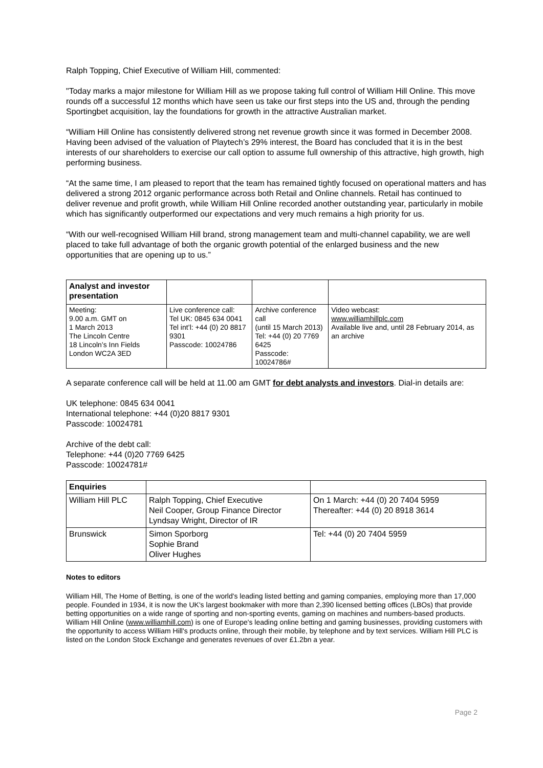Ralph Topping, Chief Executive of William Hill, commented:
"Today marks a major milestone for William Hill as we propose taking full control of William Hill Online. This move rounds off a successful 12 months which have seen us take our first steps into the US and, through the pending Sportingbet acquisition, lay the foundations for growth in the attractive Australian market.
“William Hill Online has consistently delivered strong net revenue growth since it was formed in December 2008. Having been advised of the valuation of Playtech’s 29% interest, the Board has concluded that it is in the best interests of our shareholders to exercise our call option to assume full ownership of this attractive, high growth, high performing business.
“At the same time, I am pleased to report that the team has remained tightly focused on operational matters and has delivered a strong 2012 organic performance across both Retail and Online channels. Retail has continued to deliver revenue and profit growth, while William Hill Online recorded another outstanding year, particularly in mobile which has significantly outperformed our expectations and very much remains a high priority for us.
“With our well-recognised William Hill brand, strong management team and multi-channel capability, we are well placed to take full advantage of both the organic growth potential of the enlarged business and the new opportunities that are opening up to us.”
| Analyst and investor presentation | | | |
| --- | --- | --- | --- |
| Meeting: 9.00 a.m. GMT on 1 March 2013 The Lincoln Centre 18 Lincoln’s Inn Fields London WC2A 3ED | Live conference call: Tel UK: 0845 634 0041 Tel int’l: +44 (0) 20 8817 9301 Passcode: 10024786 | Archive conference call (until 15 March 2013) Tel: +44 (0) 20 7769 6425 Passcode: 10024786# | Video webcast: www.williamhillplc.com Available live and, until 28 February 2014, as an archive |
A separate conference call will be held at 11.00 am GMT for debt analysts and investors. Dial-in details are:
UK telephone: 0845 634 0041
International telephone: +44 (0)20 8817 9301
Passcode: 10024781
Archive of the debt call:
Telephone: +44 (0)20 7769 6425
Passcode: 10024781#
| Enquiries | | |
| --- | --- | --- |
| William Hill PLC | Ralph Topping, Chief Executive Neil Cooper, Group Finance Director Lyndsay Wright, Director of IR | On 1 March: +44 (0) 20 7404 5959 Thereafter: +44 (0) 20 8918 3614 |
| Brunswick | Simon Sporborg Sophie Brand Oliver Hughes | Tel: +44 (0) 20 7404 5959 |
Notes to editors
William Hill, The Home of Betting, is one of the world's leading listed betting and gaming companies, employing more than 17,000 people. Founded in 1934, it is now the UK's largest bookmaker with more than 2,390 licensed betting offices (LBOs) that provide betting opportunities on a wide range of sporting and non-sporting events, gaming on machines and numbers-based products. William Hill Online (www.williamhill.com) is one of Europe's leading online betting and gaming businesses, providing customers with the opportunity to access William Hill's products online, through their mobile, by telephone and by text services. William Hill PLC is listed on the London Stock Exchange and generates revenues of over £1.2bn a year.
Page 2